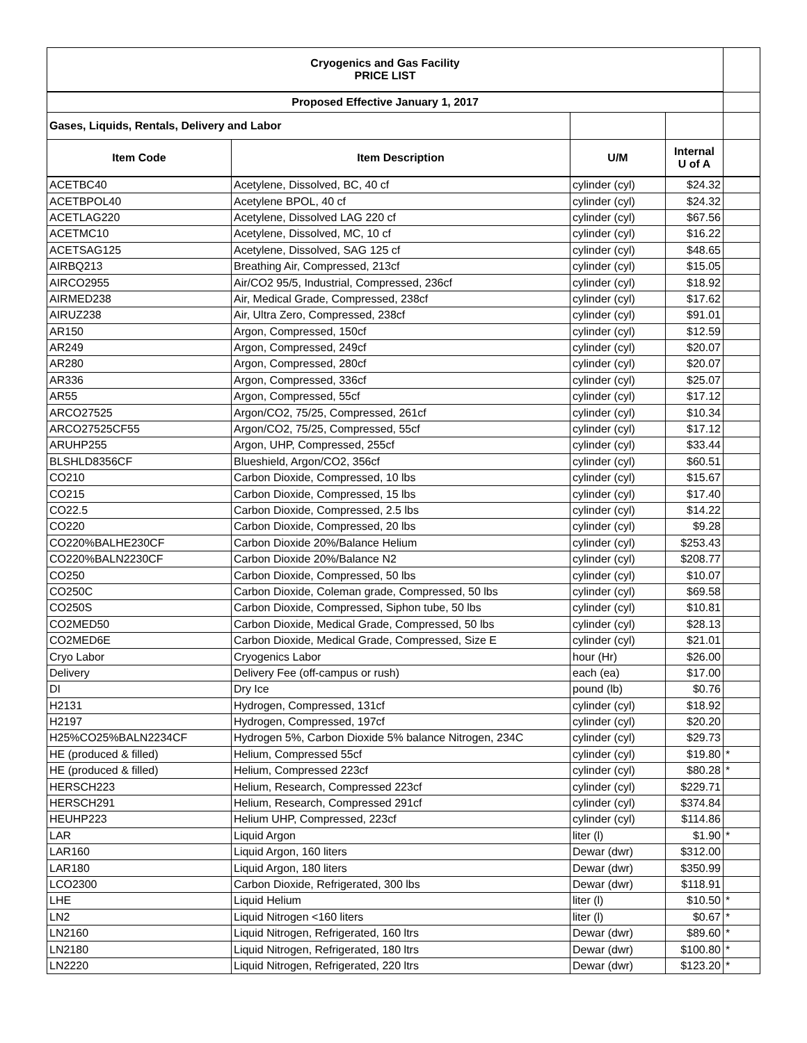| Cryogenics and Gas Facility PRICE LIST | | | | |
| Proposed Effective January 1, 2017 | | | | |
| Gases, Liquids, Rentals, Delivery and Labor | | | | |
| Item Code | Item Description | U/M | Internal U of A | |
| ACETBC40 | Acetylene, Dissolved, BC, 40 cf | cylinder (cyl) | $24.32 | |
| ACETBPOL40 | Acetylene BPOL, 40 cf | cylinder (cyl) | $24.32 | |
| ACETLAG220 | Acetylene, Dissolved LAG 220 cf | cylinder (cyl) | $67.56 | |
| ACETMC10 | Acetylene, Dissolved, MC, 10 cf | cylinder (cyl) | $16.22 | |
| ACETSAG125 | Acetylene, Dissolved, SAG 125 cf | cylinder (cyl) | $48.65 | |
| AIRBQ213 | Breathing Air, Compressed, 213cf | cylinder (cyl) | $15.05 | |
| AIRCO2955 | Air/CO2 95/5, Industrial, Compressed, 236cf | cylinder (cyl) | $18.92 | |
| AIRMED238 | Air, Medical Grade, Compressed, 238cf | cylinder (cyl) | $17.62 | |
| AIRUZ238 | Air, Ultra Zero, Compressed, 238cf | cylinder (cyl) | $91.01 | |
| AR150 | Argon, Compressed, 150cf | cylinder (cyl) | $12.59 | |
| AR249 | Argon, Compressed, 249cf | cylinder (cyl) | $20.07 | |
| AR280 | Argon, Compressed, 280cf | cylinder (cyl) | $20.07 | |
| AR336 | Argon, Compressed, 336cf | cylinder (cyl) | $25.07 | |
| AR55 | Argon, Compressed, 55cf | cylinder (cyl) | $17.12 | |
| ARCO27525 | Argon/CO2, 75/25, Compressed, 261cf | cylinder (cyl) | $10.34 | |
| ARCO27525CF55 | Argon/CO2, 75/25, Compressed, 55cf | cylinder (cyl) | $17.12 | |
| ARUHP255 | Argon, UHP, Compressed, 255cf | cylinder (cyl) | $33.44 | |
| BLSHLD8356CF | Blueshield, Argon/CO2, 356cf | cylinder (cyl) | $60.51 | |
| CO210 | Carbon Dioxide, Compressed, 10 lbs | cylinder (cyl) | $15.67 | |
| CO215 | Carbon Dioxide, Compressed, 15 lbs | cylinder (cyl) | $17.40 | |
| CO22.5 | Carbon Dioxide, Compressed, 2.5 lbs | cylinder (cyl) | $14.22 | |
| CO220 | Carbon Dioxide, Compressed, 20 lbs | cylinder (cyl) | $9.28 | |
| CO220%BALHE230CF | Carbon Dioxide 20%/Balance Helium | cylinder (cyl) | $253.43 | |
| CO220%BALN2230CF | Carbon Dioxide 20%/Balance N2 | cylinder (cyl) | $208.77 | |
| CO250 | Carbon Dioxide, Compressed, 50 lbs | cylinder (cyl) | $10.07 | |
| CO250C | Carbon Dioxide, Coleman grade, Compressed, 50 lbs | cylinder (cyl) | $69.58 | |
| CO250S | Carbon Dioxide, Compressed, Siphon tube, 50 lbs | cylinder (cyl) | $10.81 | |
| CO2MED50 | Carbon Dioxide, Medical Grade, Compressed, 50 lbs | cylinder (cyl) | $28.13 | |
| CO2MED6E | Carbon Dioxide, Medical Grade, Compressed, Size E | cylinder (cyl) | $21.01 | |
| Cryo Labor | Cryogenics Labor | hour (Hr) | $26.00 | |
| Delivery | Delivery Fee (off-campus or rush) | each (ea) | $17.00 | |
| DI | Dry Ice | pound (lb) | $0.76 | |
| H2131 | Hydrogen, Compressed, 131cf | cylinder (cyl) | $18.92 | |
| H2197 | Hydrogen, Compressed, 197cf | cylinder (cyl) | $20.20 | |
| H25%CO25%BALN2234CF | Hydrogen 5%, Carbon Dioxide 5% balance Nitrogen, 234C | cylinder (cyl) | $29.73 | |
| HE (produced & filled) | Helium, Compressed 55cf | cylinder (cyl) | $19.80 | * |
| HE (produced & filled) | Helium, Compressed 223cf | cylinder (cyl) | $80.28 | * |
| HERSCH223 | Helium, Research, Compressed 223cf | cylinder (cyl) | $229.71 | |
| HERSCH291 | Helium, Research, Compressed 291cf | cylinder (cyl) | $374.84 | |
| HEUHP223 | Helium UHP, Compressed, 223cf | cylinder (cyl) | $114.86 | |
| LAR | Liquid Argon | liter (l) | $1.90 | * |
| LAR160 | Liquid Argon, 160 liters | Dewar (dwr) | $312.00 | |
| LAR180 | Liquid Argon, 180 liters | Dewar (dwr) | $350.99 | |
| LCO2300 | Carbon Dioxide, Refrigerated, 300 lbs | Dewar (dwr) | $118.91 | |
| LHE | Liquid Helium | liter (l) | $10.50 | * |
| LN2 | Liquid Nitrogen <160 liters | liter (l) | $0.67 | * |
| LN2160 | Liquid Nitrogen, Refrigerated, 160 ltrs | Dewar (dwr) | $89.60 | * |
| LN2180 | Liquid Nitrogen, Refrigerated, 180 ltrs | Dewar (dwr) | $100.80 | * |
| LN2220 | Liquid Nitrogen, Refrigerated, 220 ltrs | Dewar (dwr) | $123.20 | * |